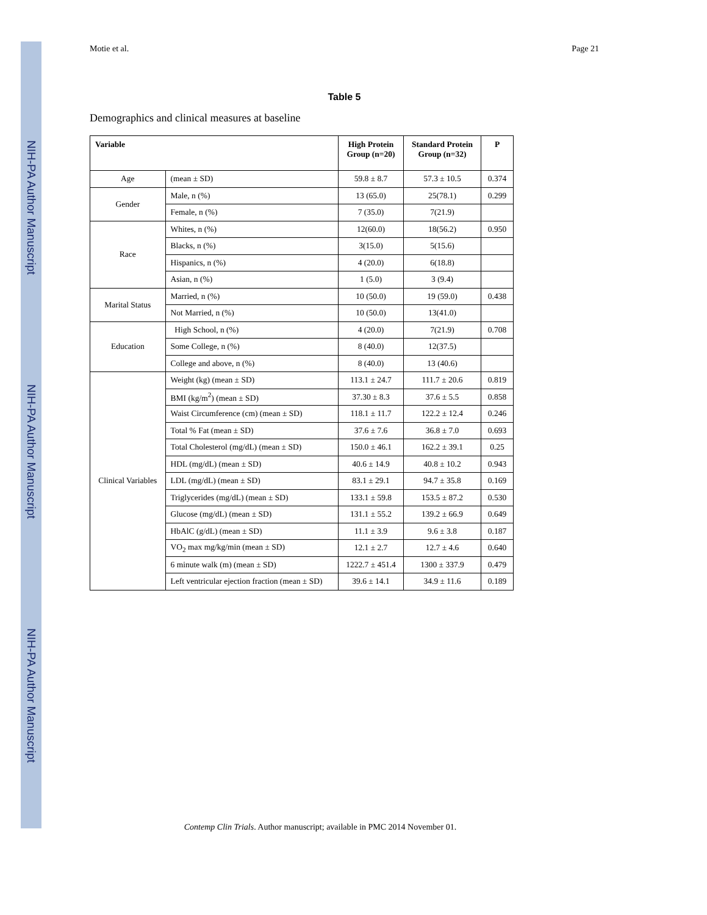NIH-PA Author Manuscript
NIH-PA Author Manuscript
NIH-PA Author Manuscript
Motie et al. Page 21
Table 5
Demographics and clinical measures at baseline
| Variable | | High Protein Group (n=20) | Standard Protein Group (n=32) | P |
| --- | --- | --- | --- | --- |
| Age | (mean ± SD) | 59.8 ± 8.7 | 57.3 ± 10.5 | 0.374 |
| Gender | Male, n (%) | 13 (65.0) | 25(78.1) | 0.299 |
| | Female, n (%) | 7 (35.0) | 7(21.9) | |
| Race | Whites, n (%) | 12(60.0) | 18(56.2) | 0.950 |
| | Blacks, n (%) | 3(15.0) | 5(15.6) | |
| | Hispanics, n (%) | 4 (20.0) | 6(18.8) | |
| | Asian, n (%) | 1 (5.0) | 3 (9.4) | |
| Marital Status | Married, n (%) | 10 (50.0) | 19 (59.0) | 0.438 |
| | Not Married, n (%) | 10 (50.0) | 13(41.0) | |
| Education | High School, n (%) | 4 (20.0) | 7(21.9) | 0.708 |
| | Some College, n (%) | 8 (40.0) | 12(37.5) | |
| | College and above, n (%) | 8 (40.0) | 13 (40.6) | |
| Clinical Variables | Weight (kg) (mean ± SD) | 113.1 ± 24.7 | 111.7 ± 20.6 | 0.819 |
| | BMI (kg/m<sup>2</sup>) (mean ± SD) | 37.30 ± 8.3 | 37.6 ± 5.5 | 0.858 |
| | Waist Circumference (cm) (mean ± SD) | 118.1 ± 11.7 | 122.2 ± 12.4 | 0.246 |
| | Total % Fat (mean ± SD) | 37.6 ± 7.6 | 36.8 ± 7.0 | 0.693 |
| | Total Cholesterol (mg/dL) (mean ± SD) | 150.0 ± 46.1 | 162.2 ± 39.1 | 0.25 |
| | HDL (mg/dL) (mean ± SD) | 40.6 ± 14.9 | 40.8 ± 10.2 | 0.943 |
| | LDL (mg/dL) (mean ± SD) | 83.1 ± 29.1 | 94.7 ± 35.8 | 0.169 |
| | Triglycerides (mg/dL) (mean ± SD) | 133.1 ± 59.8 | 153.5 ± 87.2 | 0.530 |
| | Glucose (mg/dL) (mean ± SD) | 131.1 ± 55.2 | 139.2 ± 66.9 | 0.649 |
| | HbAlC (g/dL) (mean ± SD) | 11.1 ± 3.9 | 9.6 ± 3.8 | 0.187 |
| | VO<sub>2</sub> max mg/kg/min (mean ± SD) | 12.1 ± 2.7 | 12.7 ± 4.6 | 0.640 |
| | 6 minute walk (m) (mean ± SD) | 1222.7 ± 451.4 | 1300 ± 337.9 | 0.479 |
| | Left ventricular ejection fraction (mean ± SD) | 39.6 ± 14.1 | 34.9 ± 11.6 | 0.189 |
Contemp Clin Trials. Author manuscript; available in PMC 2014 November 01.